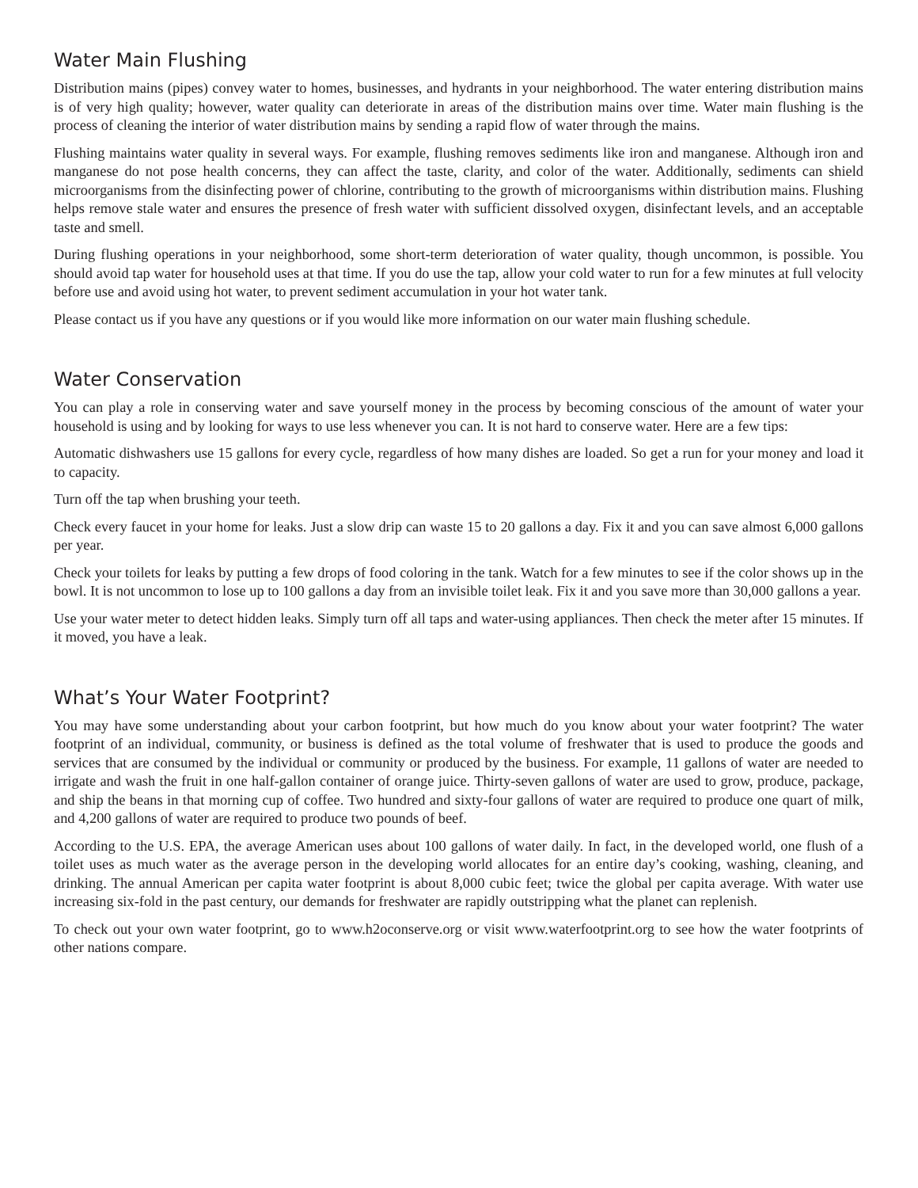Water Main Flushing
Distribution mains (pipes) convey water to homes, businesses, and hydrants in your neighborhood. The water entering distribution mains is of very high quality; however, water quality can deteriorate in areas of the distribution mains over time. Water main flushing is the process of cleaning the interior of water distribution mains by sending a rapid flow of water through the mains.
Flushing maintains water quality in several ways. For example, flushing removes sediments like iron and manganese. Although iron and manganese do not pose health concerns, they can affect the taste, clarity, and color of the water. Additionally, sediments can shield microorganisms from the disinfecting power of chlorine, contributing to the growth of microorganisms within distribution mains. Flushing helps remove stale water and ensures the presence of fresh water with sufficient dissolved oxygen, disinfectant levels, and an acceptable taste and smell.
During flushing operations in your neighborhood, some short-term deterioration of water quality, though uncommon, is possible. You should avoid tap water for household uses at that time. If you do use the tap, allow your cold water to run for a few minutes at full velocity before use and avoid using hot water, to prevent sediment accumulation in your hot water tank.
Please contact us if you have any questions or if you would like more information on our water main flushing schedule.
Water Conservation
You can play a role in conserving water and save yourself money in the process by becoming conscious of the amount of water your household is using and by looking for ways to use less whenever you can. It is not hard to conserve water. Here are a few tips:
Automatic dishwashers use 15 gallons for every cycle, regardless of how many dishes are loaded. So get a run for your money and load it to capacity.
Turn off the tap when brushing your teeth.
Check every faucet in your home for leaks. Just a slow drip can waste 15 to 20 gallons a day. Fix it and you can save almost 6,000 gallons per year.
Check your toilets for leaks by putting a few drops of food coloring in the tank. Watch for a few minutes to see if the color shows up in the bowl. It is not uncommon to lose up to 100 gallons a day from an invisible toilet leak. Fix it and you save more than 30,000 gallons a year.
Use your water meter to detect hidden leaks. Simply turn off all taps and water-using appliances. Then check the meter after 15 minutes. If it moved, you have a leak.
What’s Your Water Footprint?
You may have some understanding about your carbon footprint, but how much do you know about your water footprint? The water footprint of an individual, community, or business is defined as the total volume of freshwater that is used to produce the goods and services that are consumed by the individual or community or produced by the business. For example, 11 gallons of water are needed to irrigate and wash the fruit in one half-gallon container of orange juice. Thirty-seven gallons of water are used to grow, produce, package, and ship the beans in that morning cup of coffee. Two hundred and sixty-four gallons of water are required to produce one quart of milk, and 4,200 gallons of water are required to produce two pounds of beef.
According to the U.S. EPA, the average American uses about 100 gallons of water daily. In fact, in the developed world, one flush of a toilet uses as much water as the average person in the developing world allocates for an entire day’s cooking, washing, cleaning, and drinking. The annual American per capita water footprint is about 8,000 cubic feet; twice the global per capita average. With water use increasing six-fold in the past century, our demands for freshwater are rapidly outstripping what the planet can replenish.
To check out your own water footprint, go to www.h2oconserve.org or visit www.waterfootprint.org to see how the water footprints of other nations compare.